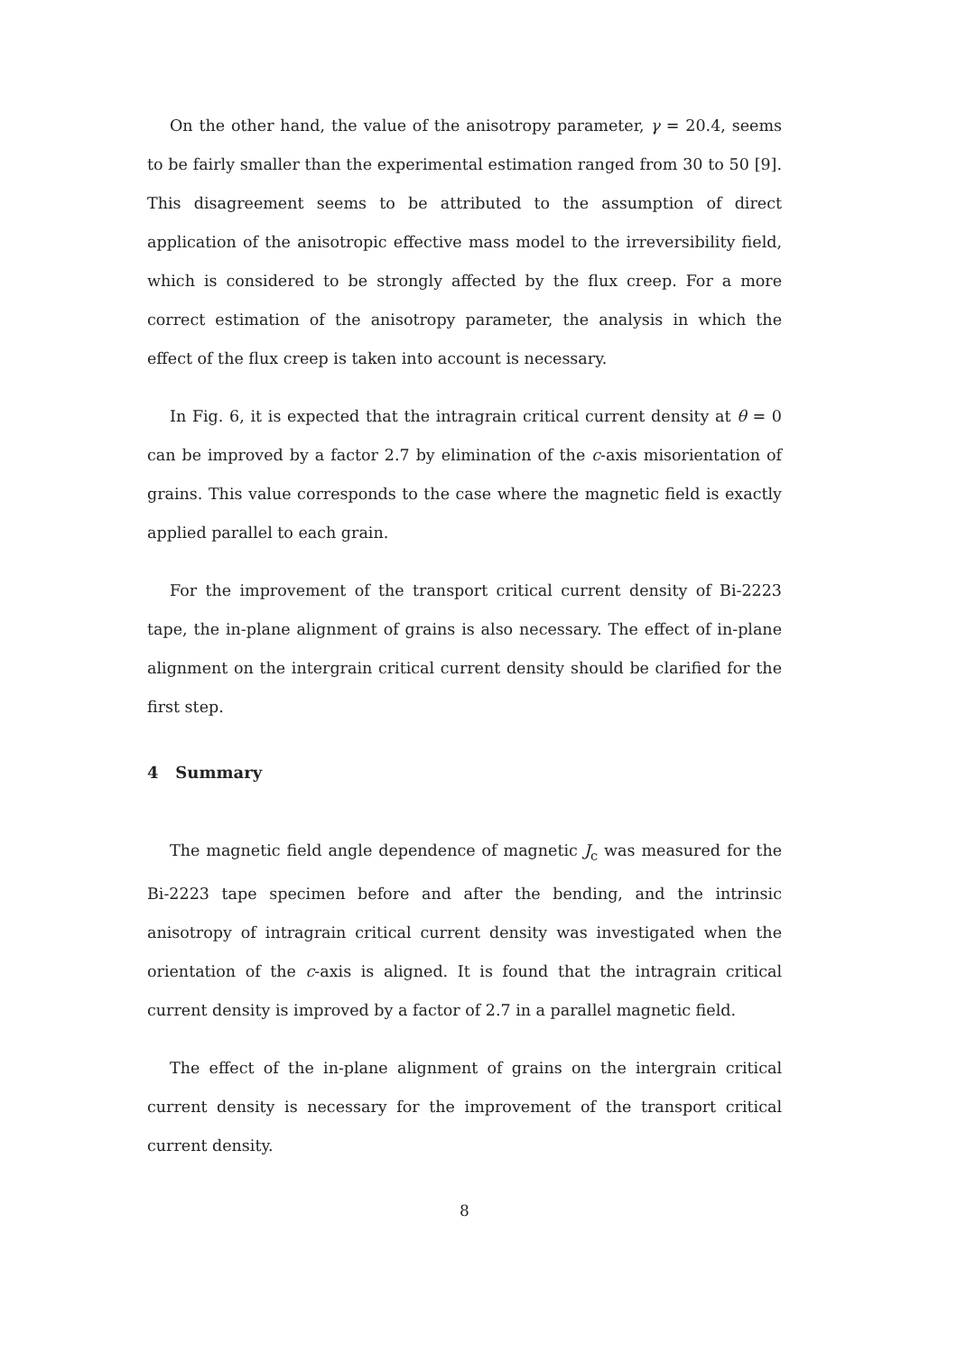On the other hand, the value of the anisotropy parameter, γ = 20.4, seems to be fairly smaller than the experimental estimation ranged from 30 to 50 [9]. This disagreement seems to be attributed to the assumption of direct application of the anisotropic effective mass model to the irreversibility field, which is considered to be strongly affected by the flux creep. For a more correct estimation of the anisotropy parameter, the analysis in which the effect of the flux creep is taken into account is necessary.
In Fig. 6, it is expected that the intragrain critical current density at θ = 0 can be improved by a factor 2.7 by elimination of the c-axis misorientation of grains. This value corresponds to the case where the magnetic field is exactly applied parallel to each grain.
For the improvement of the transport critical current density of Bi-2223 tape, the in-plane alignment of grains is also necessary. The effect of in-plane alignment on the intergrain critical current density should be clarified for the first step.
4 Summary
The magnetic field angle dependence of magnetic J<sub>c</sub> was measured for the Bi-2223 tape specimen before and after the bending, and the intrinsic anisotropy of intragrain critical current density was investigated when the orientation of the c-axis is aligned. It is found that the intragrain critical current density is improved by a factor of 2.7 in a parallel magnetic field.
The effect of the in-plane alignment of grains on the intergrain critical current density is necessary for the improvement of the transport critical current density.
8